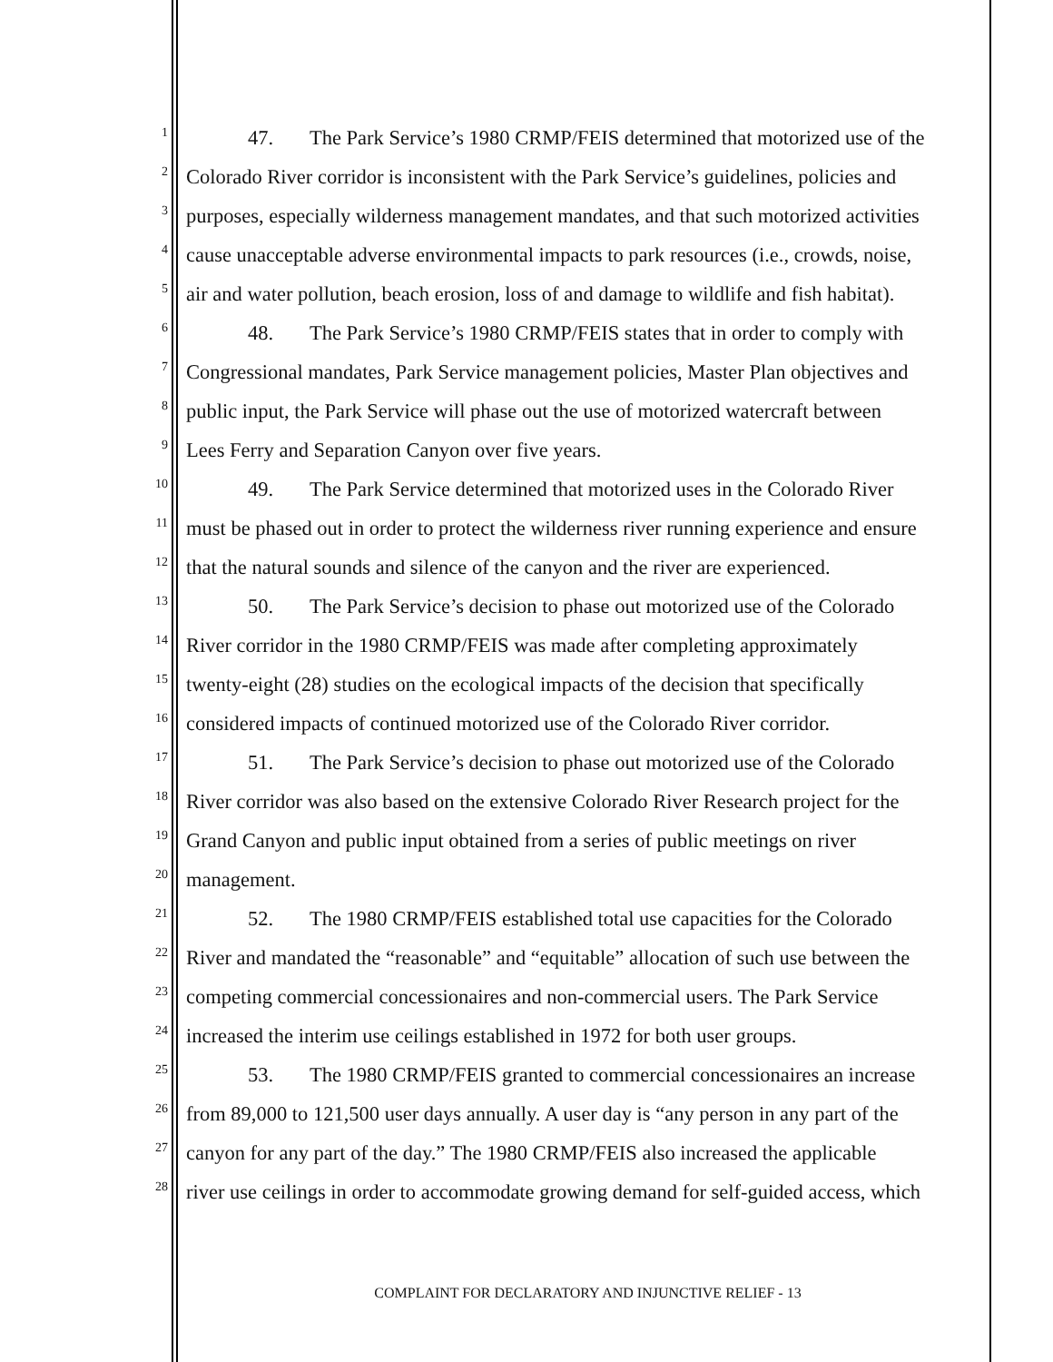1 47. The Park Service’s 1980 CRMP/FEIS determined that motorized use of the
2 Colorado River corridor is inconsistent with the Park Service’s guidelines, policies and
3 purposes, especially wilderness management mandates, and that such motorized activities
4 cause unacceptable adverse environmental impacts to park resources (i.e., crowds, noise,
5 air and water pollution, beach erosion, loss of and damage to wildlife and fish habitat).
6 48. The Park Service’s 1980 CRMP/FEIS states that in order to comply with
7 Congressional mandates, Park Service management policies, Master Plan objectives and
8 public input, the Park Service will phase out the use of motorized watercraft between
9 Lees Ferry and Separation Canyon over five years.
10 49. The Park Service determined that motorized uses in the Colorado River
11 must be phased out in order to protect the wilderness river running experience and ensure
12 that the natural sounds and silence of the canyon and the river are experienced.
13 50. The Park Service’s decision to phase out motorized use of the Colorado
14 River corridor in the 1980 CRMP/FEIS was made after completing approximately
15 twenty-eight (28) studies on the ecological impacts of the decision that specifically
16 considered impacts of continued motorized use of the Colorado River corridor.
17 51. The Park Service’s decision to phase out motorized use of the Colorado
18 River corridor was also based on the extensive Colorado River Research project for the
19 Grand Canyon and public input obtained from a series of public meetings on river
20 management.
21 52. The 1980 CRMP/FEIS established total use capacities for the Colorado
22 River and mandated the “reasonable” and “equitable” allocation of such use between the
23 competing commercial concessionaires and non-commercial users. The Park Service
24 increased the interim use ceilings established in 1972 for both user groups.
25 53. The 1980 CRMP/FEIS granted to commercial concessionaires an increase
26 from 89,000 to 121,500 user days annually. A user day is “any person in any part of the
27 canyon for any part of the day.” The 1980 CRMP/FEIS also increased the applicable
28 river use ceilings in order to accommodate growing demand for self-guided access, which
COMPLAINT FOR DECLARATORY AND INJUNCTIVE RELIEF - 13